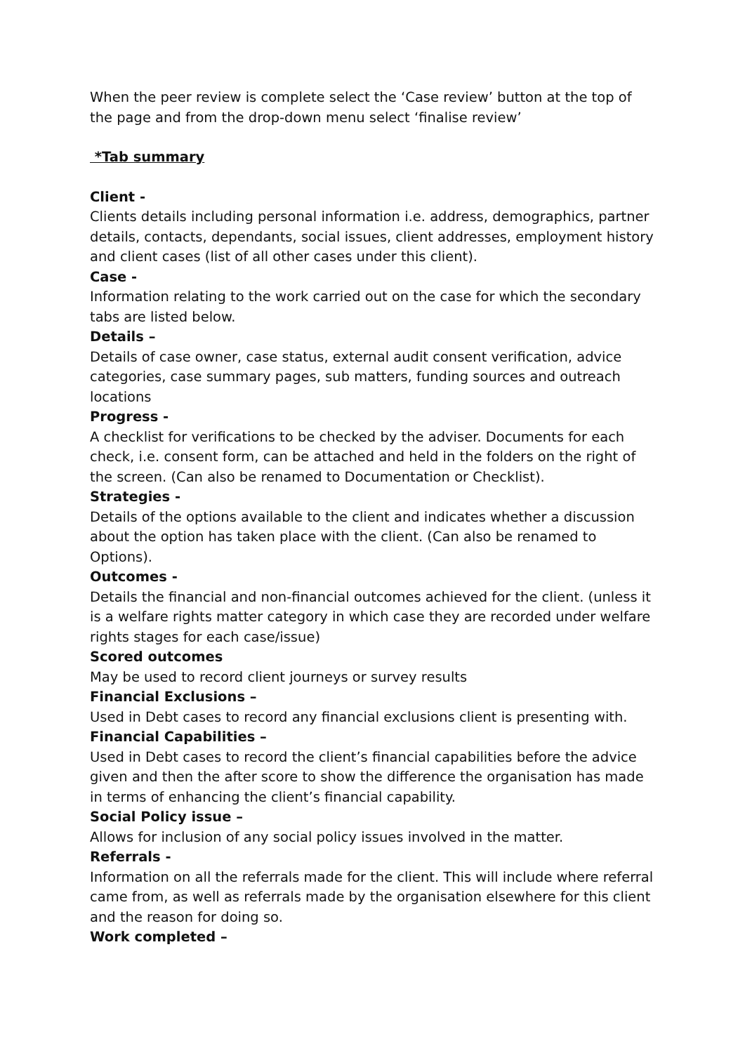When the peer review is complete select the ‘Case review’ button at the top of the page and from the drop-down menu select ‘finalise review’
*Tab summary
Client -
Clients details including personal information i.e. address, demographics, partner details, contacts, dependants, social issues, client addresses, employment history and client cases (list of all other cases under this client).
Case -
Information relating to the work carried out on the case for which the secondary tabs are listed below.
Details –
Details of case owner, case status, external audit consent verification, advice categories, case summary pages, sub matters, funding sources and outreach locations
Progress -
A checklist for verifications to be checked by the adviser. Documents for each check, i.e. consent form, can be attached and held in the folders on the right of the screen. (Can also be renamed to Documentation or Checklist).
Strategies -
Details of the options available to the client and indicates whether a discussion about the option has taken place with the client. (Can also be renamed to Options).
Outcomes -
Details the financial and non-financial outcomes achieved for the client. (unless it is a welfare rights matter category in which case they are recorded under welfare rights stages for each case/issue)
Scored outcomes
May be used to record client journeys or survey results
Financial Exclusions –
Used in Debt cases to record any financial exclusions client is presenting with.
Financial Capabilities –
Used in Debt cases to record the client’s financial capabilities before the advice given and then the after score to show the difference the organisation has made in terms of enhancing the client’s financial capability.
Social Policy issue –
Allows for inclusion of any social policy issues involved in the matter.
Referrals -
Information on all the referrals made for the client. This will include where referral came from, as well as referrals made by the organisation elsewhere for this client and the reason for doing so.
Work completed –